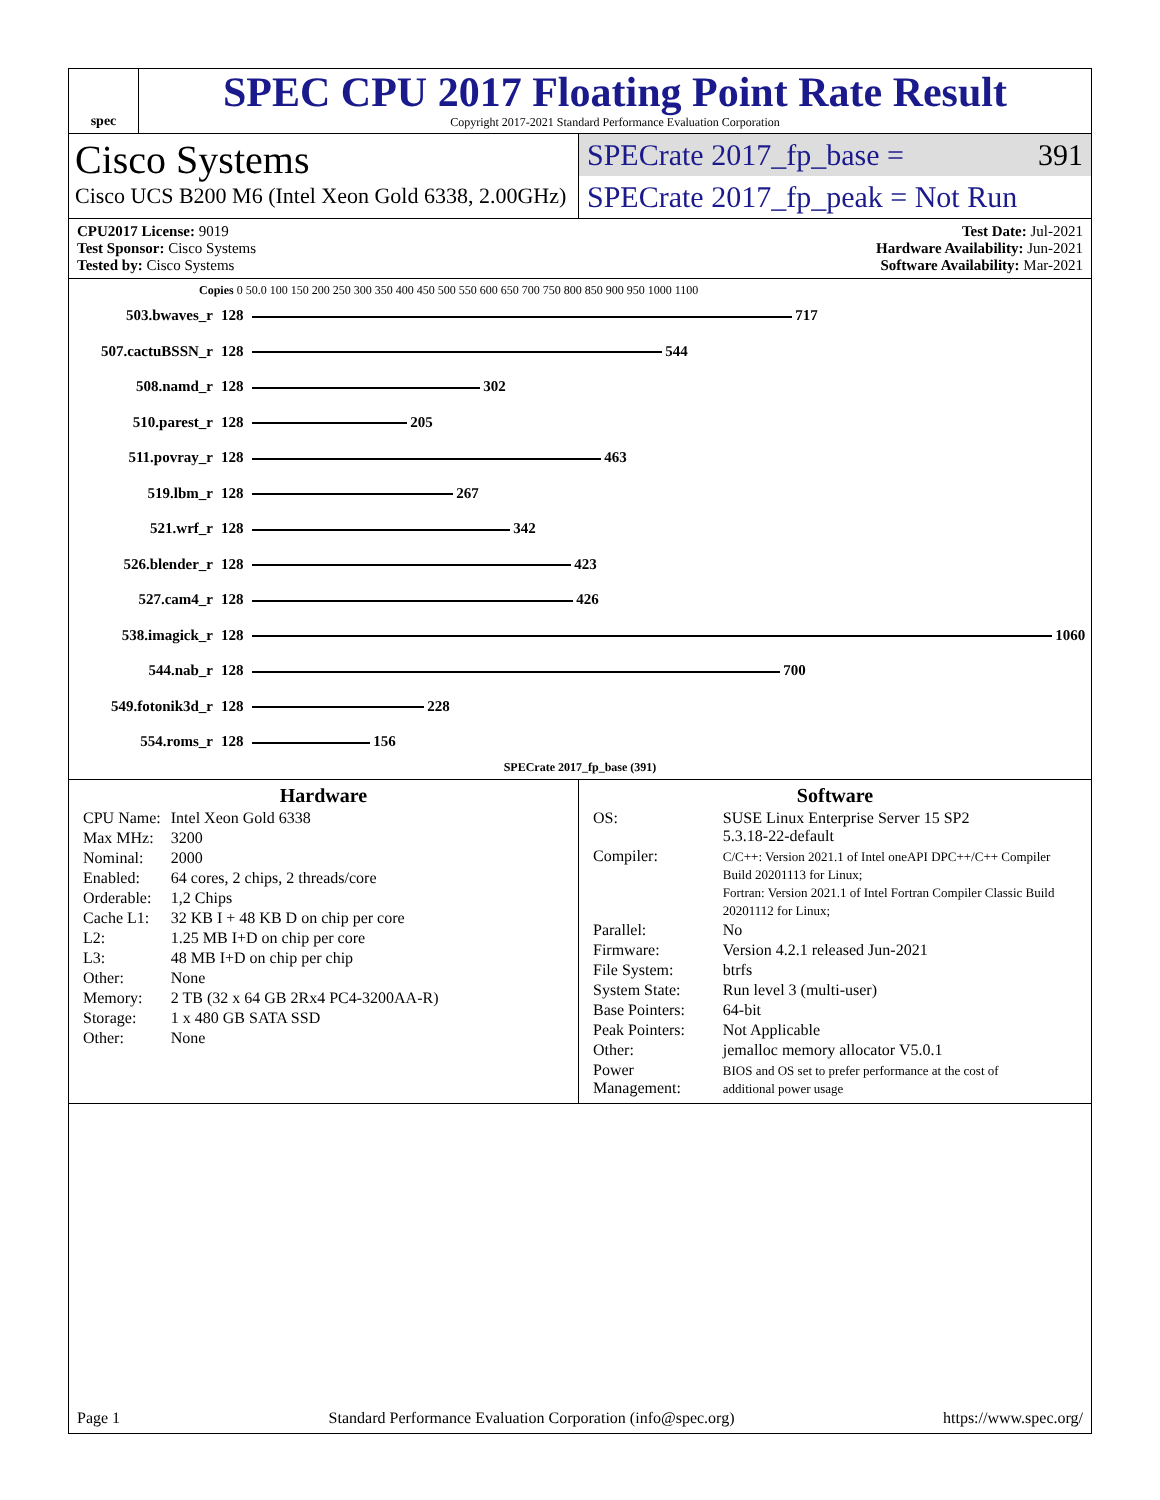spec
SPEC CPU 2017 Floating Point Rate Result
Copyright 2017-2021 Standard Performance Evaluation Corporation
Cisco Systems
Cisco UCS B200 M6 (Intel Xeon Gold 6338, 2.00GHz)
SPECrate 2017_fp_base = 391
SPECrate 2017_fp_peak = Not Run
CPU2017 License: 9019
Test Sponsor: Cisco Systems
Tested by: Cisco Systems
Test Date: Jul-2021
Hardware Availability: Jun-2021
Software Availability: Mar-2021
Copies 0 50.0 100 150 200 250 300 350 400 450 500 550 600 650 700 750 800 850 900 950 1000 1100
| 503.bwaves_r | 128 | 717 |
| 507.cactuBSSN_r | 128 | 544 |
| 508.namd_r | 128 | 302 |
| 510.parest_r | 128 | 205 |
| 511.povray_r | 128 | 463 |
| 519.lbm_r | 128 | 267 |
| 521.wrf_r | 128 | 342 |
| 526.blender_r | 128 | 423 |
| 527.cam4_r | 128 | 426 |
| 538.imagick_r | 128 | 1060 |
| 544.nab_r | 128 | 700 |
| 549.fotonik3d_r | 128 | 228 |
| 554.roms_r | 128 | 156 |
SPECrate 2017_fp_base (391)
Hardware
| CPU Name: | Intel Xeon Gold 6338 |
| Max MHz: | 3200 |
| Nominal: | 2000 |
| Enabled: | 64 cores, 2 chips, 2 threads/core |
| Orderable: | 1,2 Chips |
| Cache L1: | 32 KB I + 48 KB D on chip per core |
| L2: | 1.25 MB I+D on chip per core |
| L3: | 48 MB I+D on chip per chip |
| Other: | None |
| Memory: | 2 TB (32 x 64 GB 2Rx4 PC4-3200AA-R) |
| Storage: | 1 x 480 GB SATA SSD |
| Other: | None |
Software
| OS: | SUSE Linux Enterprise Server 15 SP2 5.3.18-22-default |
| Compiler: | C/C++: Version 2021.1 of Intel oneAPI DPC++/C++ Compiler Build 20201113 for Linux; Fortran: Version 2021.1 of Intel Fortran Compiler Classic Build 20201112 for Linux; |
| Parallel: | No |
| Firmware: | Version 4.2.1 released Jun-2021 |
| File System: | btrfs |
| System State: | Run level 3 (multi-user) |
| Base Pointers: | 64-bit |
| Peak Pointers: | Not Applicable |
| Other: | jemalloc memory allocator V5.0.1 |
| Power Management: | BIOS and OS set to prefer performance at the cost of additional power usage |
Page 1 Standard Performance Evaluation Corporation (info@spec.org) https://www.spec.org/